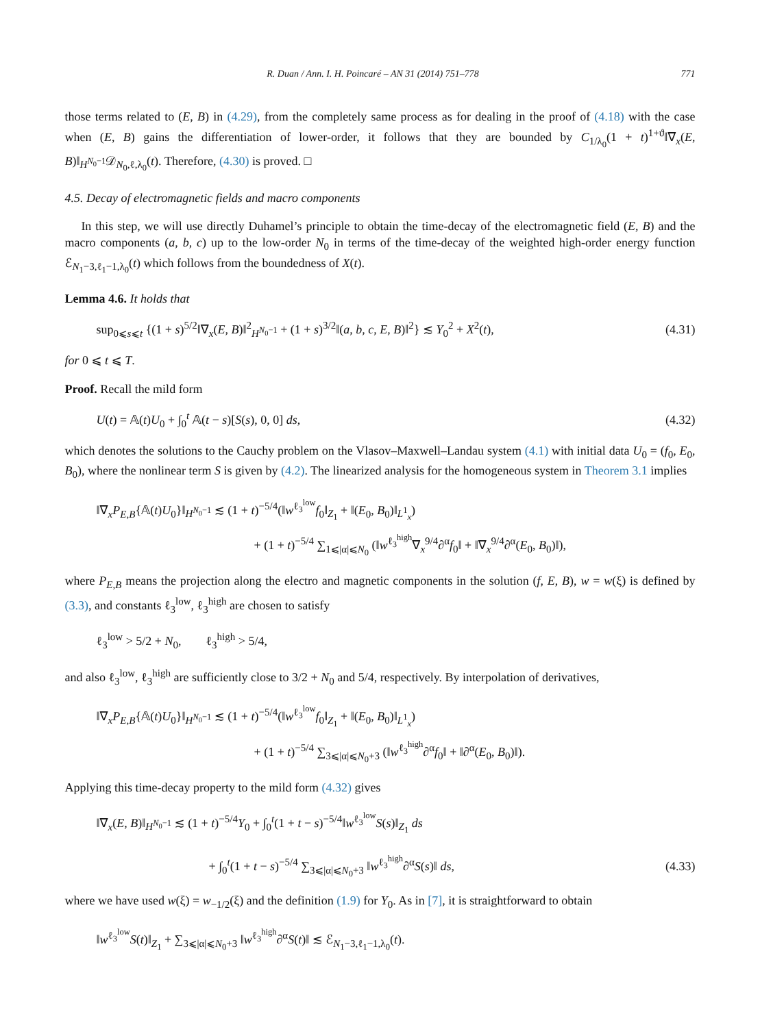R. Duan / Ann. I. H. Poincaré – AN 31 (2014) 751–778 771
those terms related to (E, B) in (4.29), from the completely same process as for dealing in the proof of (4.18) with the case when (E, B) gains the differentiation of lower-order, it follows that they are bounded by C<sub>1/λ<sub>0</sub></sub>(1 + t)<sup>1+ϑ</sup>‖∇<sub>x</sub>(E, B)‖<sub>H<sup>N<sub>0</sub>−1</sup></sub>𝒟<sub>N<sub>0</sub>,ℓ,λ<sub>0</sub></sub>(t). Therefore, (4.30) is proved. □
4.5. Decay of electromagnetic fields and macro components
In this step, we will use directly Duhamel’s principle to obtain the time-decay of the electromagnetic field (E, B) and the macro components (a, b, c) up to the low-order N<sub>0</sub> in terms of the time-decay of the weighted high-order energy function ℰ<sub>N<sub>1</sub>−3,ℓ<sub>1</sub>−1,λ<sub>0</sub></sub>(t) which follows from the boundedness of X(t).
Lemma 4.6. It holds that
sup<sub>0⩽s⩽t</sub> {(1 + s)<sup>5/2</sup>‖∇<sub>x</sub>(E, B)‖<sup>2</sup><sub>H<sup>N<sub>0</sub>−1</sup></sub> + (1 + s)<sup>3/2</sup>‖(a, b, c, E, B)‖<sup>2</sup>} ≲ Y<sub>0</sub><sup>2</sup> + X<sup>2</sup>(t), (4.31)
for 0 ⩽ t ⩽ T.
Proof. Recall the mild form
U(t) = 𝔸(t)U<sub>0</sub> + ∫<sub>0</sub><sup>t</sup> 𝔸(t − s)[S(s), 0, 0] ds, (4.32)
which denotes the solutions to the Cauchy problem on the Vlasov–Maxwell–Landau system (4.1) with initial data U<sub>0</sub> = (f<sub>0</sub>, E<sub>0</sub>, B<sub>0</sub>), where the nonlinear term S is given by (4.2). The linearized analysis for the homogeneous system in Theorem 3.1 implies
‖∇<sub>x</sub>P<sub>E,B</sub>{𝔸(t)U<sub>0</sub>}‖<sub>H<sup>N<sub>0</sub>−1</sup></sub> ≲ (1 + t)<sup>−5/4</sup>(‖w<sup>ℓ<sub>3</sub><sup>low</sup></sup>f<sub>0</sub>‖<sub>Z<sub>1</sub></sub> + ‖(E<sub>0</sub>, B<sub>0</sub>)‖<sub>L<sup>1</sup><sub>x</sub></sub>)
+ (1 + t)<sup>−5/4</sup> ∑<sub>1⩽|α|⩽N<sub>0</sub></sub> (‖w<sup>ℓ<sub>3</sub><sup>high</sup></sup>∇<sub>x</sub><sup>9/4</sup>∂<sup>α</sup>f<sub>0</sub>‖ + ‖∇<sub>x</sub><sup>9/4</sup>∂<sup>α</sup>(E<sub>0</sub>, B<sub>0</sub>)‖),
where P<sub>E,B</sub> means the projection along the electro and magnetic components in the solution (f, E, B), w = w(ξ) is defined by (3.3), and constants ℓ<sub>3</sub><sup>low</sup>, ℓ<sub>3</sub><sup>high</sup> are chosen to satisfy
ℓ<sub>3</sub><sup>low</sup> > 5/2 + N<sub>0</sub>, ℓ<sub>3</sub><sup>high</sup> > 5/4,
and also ℓ<sub>3</sub><sup>low</sup>, ℓ<sub>3</sub><sup>high</sup> are sufficiently close to 3/2 + N<sub>0</sub> and 5/4, respectively. By interpolation of derivatives,
‖∇<sub>x</sub>P<sub>E,B</sub>{𝔸(t)U<sub>0</sub>}‖<sub>H<sup>N<sub>0</sub>−1</sup></sub> ≲ (1 + t)<sup>−5/4</sup>(‖w<sup>ℓ<sub>3</sub><sup>low</sup></sup>f<sub>0</sub>‖<sub>Z<sub>1</sub></sub> + ‖(E<sub>0</sub>, B<sub>0</sub>)‖<sub>L<sup>1</sup><sub>x</sub></sub>)
+ (1 + t)<sup>−5/4</sup> ∑<sub>3⩽|α|⩽N<sub>0</sub>+3</sub> (‖w<sup>ℓ<sub>3</sub><sup>high</sup></sup>∂<sup>α</sup>f<sub>0</sub>‖ + ‖∂<sup>α</sup>(E<sub>0</sub>, B<sub>0</sub>)‖).
Applying this time-decay property to the mild form (4.32) gives
‖∇<sub>x</sub>(E, B)‖<sub>H<sup>N<sub>0</sub>−1</sup></sub> ≲ (1 + t)<sup>−5/4</sup>Y<sub>0</sub> + ∫<sub>0</sub><sup>t</sup>(1 + t − s)<sup>−5/4</sup>‖w<sup>ℓ<sub>3</sub><sup>low</sup></sup>S(s)‖<sub>Z<sub>1</sub></sub> ds
+ ∫<sub>0</sub><sup>t</sup>(1 + t − s)<sup>−5/4</sup> ∑<sub>3⩽|α|⩽N<sub>0</sub>+3</sub> ‖w<sup>ℓ<sub>3</sub><sup>high</sup></sup>∂<sup>α</sup>S(s)‖ ds, (4.33)
where we have used w(ξ) = w<sub>−1/2</sub>(ξ) and the definition (1.9) for Y<sub>0</sub>. As in [7], it is straightforward to obtain
‖w<sup>ℓ<sub>3</sub><sup>low</sup></sup>S(t)‖<sub>Z<sub>1</sub></sub> + ∑<sub>3⩽|α|⩽N<sub>0</sub>+3</sub> ‖w<sup>ℓ<sub>3</sub><sup>high</sup></sup>∂<sup>α</sup>S(t)‖ ≲ ℰ<sub>N<sub>1</sub>−3,ℓ<sub>1</sub>−1,λ<sub>0</sub></sub>(t).